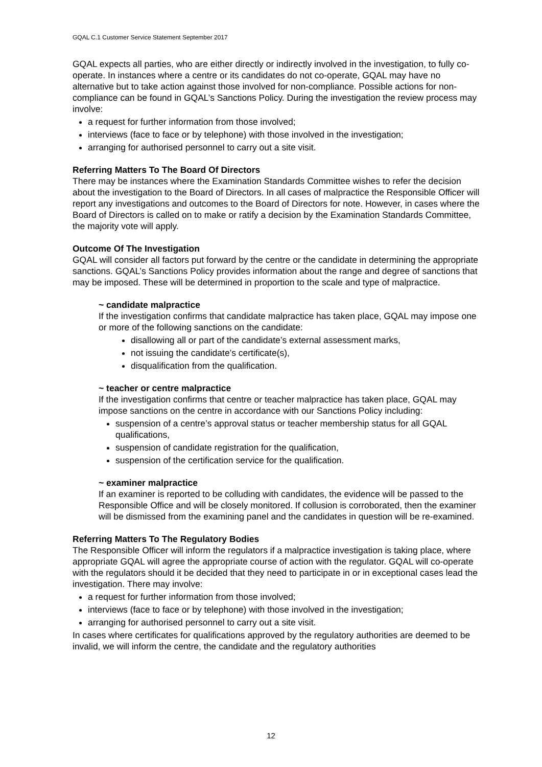GQAL C.1 Customer Service Statement September 2017
GQAL expects all parties, who are either directly or indirectly involved in the investigation, to fully co-operate. In instances where a centre or its candidates do not co-operate, GQAL may have no alternative but to take action against those involved for non-compliance. Possible actions for non-compliance can be found in GQAL’s Sanctions Policy. During the investigation the review process may involve:
a request for further information from those involved;
interviews (face to face or by telephone) with those involved in the investigation;
arranging for authorised personnel to carry out a site visit.
Referring Matters To The Board Of Directors
There may be instances where the Examination Standards Committee wishes to refer the decision about the investigation to the Board of Directors. In all cases of malpractice the Responsible Officer will report any investigations and outcomes to the Board of Directors for note. However, in cases where the Board of Directors is called on to make or ratify a decision by the Examination Standards Committee, the majority vote will apply.
Outcome Of The Investigation
GQAL will consider all factors put forward by the centre or the candidate in determining the appropriate sanctions. GQAL’s Sanctions Policy provides information about the range and degree of sanctions that may be imposed. These will be determined in proportion to the scale and type of malpractice.
~ candidate malpractice
If the investigation confirms that candidate malpractice has taken place, GQAL may impose one or more of the following sanctions on the candidate:
disallowing all or part of the candidate’s external assessment marks,
not issuing the candidate’s certificate(s),
disqualification from the qualification.
~ teacher or centre malpractice
If the investigation confirms that centre or teacher malpractice has taken place, GQAL may impose sanctions on the centre in accordance with our Sanctions Policy including:
suspension of a centre’s approval status or teacher membership status for all GQAL qualifications,
suspension of candidate registration for the qualification,
suspension of the certification service for the qualification.
~ examiner malpractice
If an examiner is reported to be colluding with candidates, the evidence will be passed to the Responsible Office and will be closely monitored. If collusion is corroborated, then the examiner will be dismissed from the examining panel and the candidates in question will be re-examined.
Referring Matters To The Regulatory Bodies
The Responsible Officer will inform the regulators if a malpractice investigation is taking place, where appropriate GQAL will agree the appropriate course of action with the regulator. GQAL will co-operate with the regulators should it be decided that they need to participate in or in exceptional cases lead the investigation. There may involve:
a request for further information from those involved;
interviews (face to face or by telephone) with those involved in the investigation;
arranging for authorised personnel to carry out a site visit.
In cases where certificates for qualifications approved by the regulatory authorities are deemed to be invalid, we will inform the centre, the candidate and the regulatory authorities
12